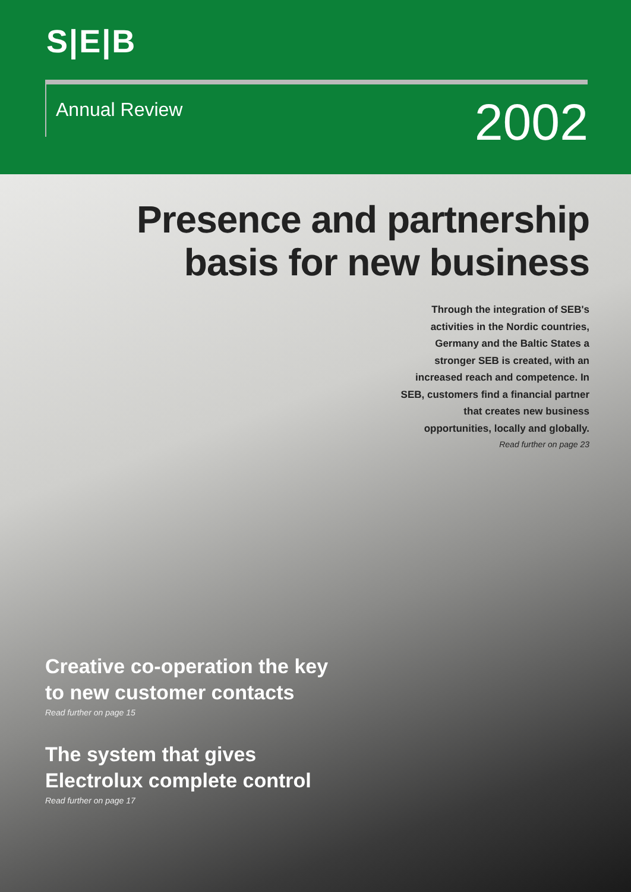S|E|B
Annual Review
2002
Presence and partnership
basis for new business
Through the integration of SEB's activities in the Nordic countries, Germany and the Baltic States a stronger SEB is created, with an increased reach and competence. In SEB, customers find a financial partner that creates new business opportunities, locally and globally.
Read further on page 23
Creative co-operation the key
to new customer contacts
Read further on page 15
The system that gives
Electrolux complete control
Read further on page 17